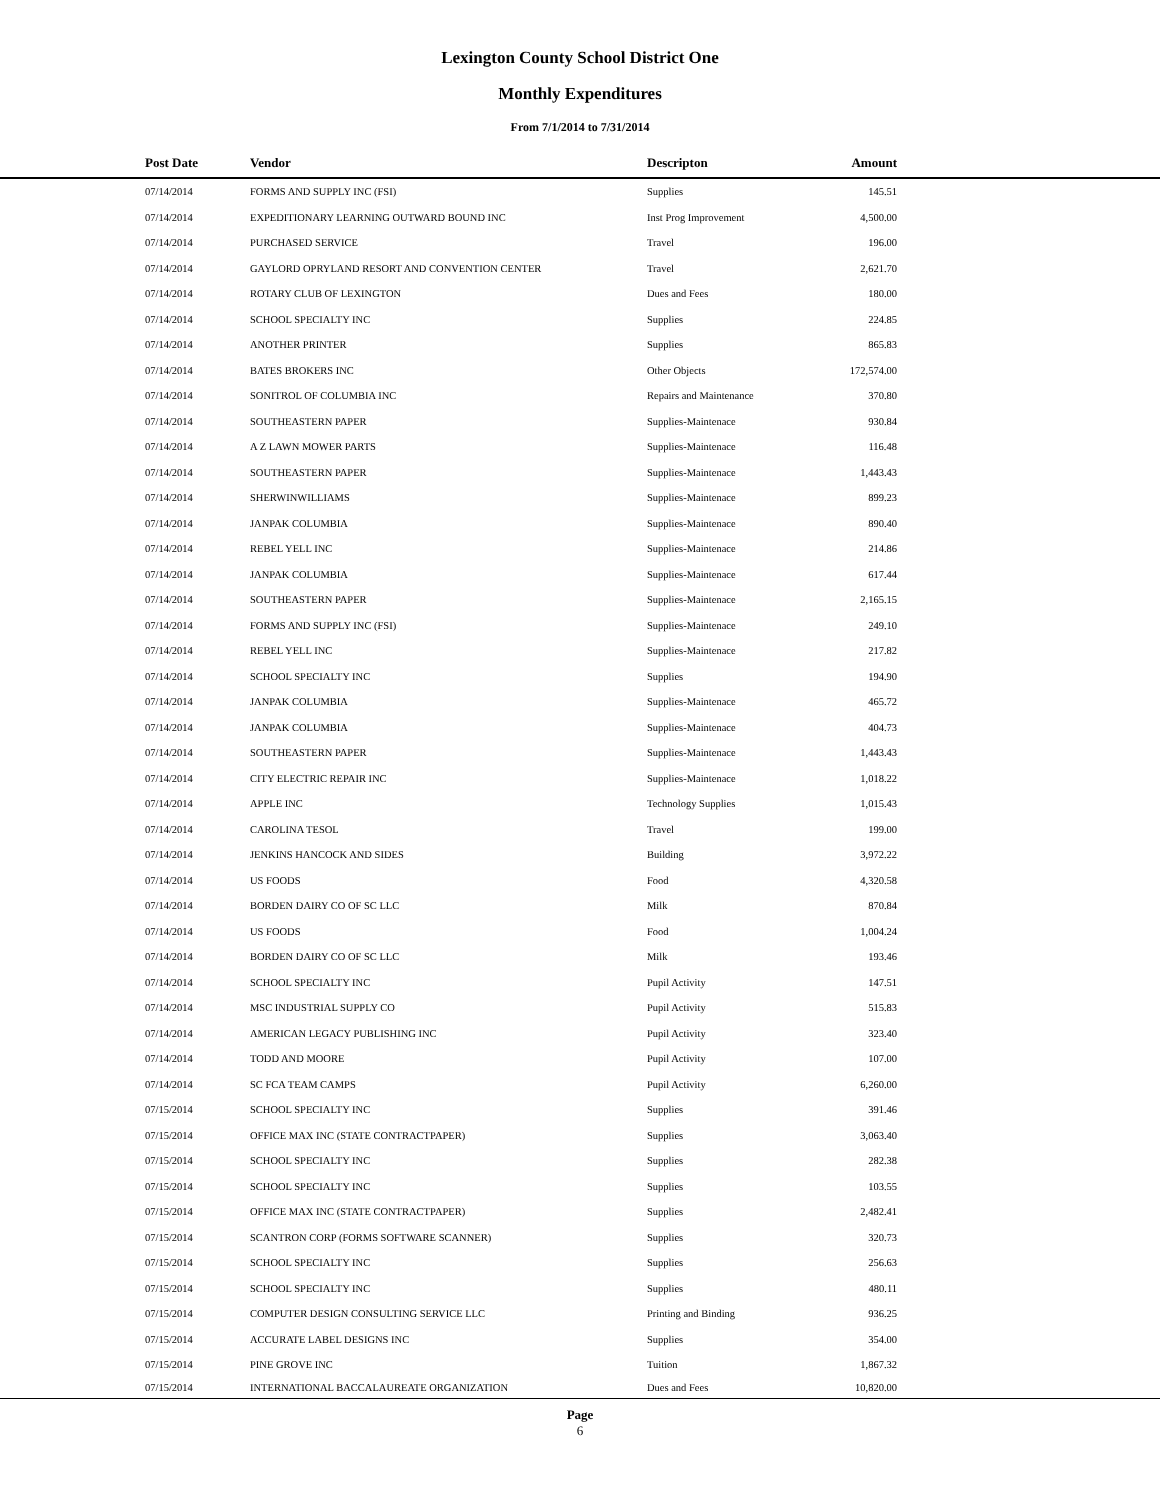Lexington County School District One
Monthly Expenditures
From 7/1/2014 to 7/31/2014
| Post Date | Vendor | Descripton | Amount | |
| --- | --- | --- | --- | --- |
| 07/14/2014 | FORMS AND SUPPLY INC (FSI) | Supplies | 145.51 | |
| 07/14/2014 | EXPEDITIONARY LEARNING OUTWARD BOUND INC | Inst Prog Improvement | 4,500.00 | |
| 07/14/2014 | PURCHASED SERVICE | Travel | 196.00 | |
| 07/14/2014 | GAYLORD OPRYLAND RESORT AND CONVENTION CENTER | Travel | 2,621.70 | |
| 07/14/2014 | ROTARY CLUB OF LEXINGTON | Dues and Fees | 180.00 | |
| 07/14/2014 | SCHOOL SPECIALTY INC | Supplies | 224.85 | |
| 07/14/2014 | ANOTHER PRINTER | Supplies | 865.83 | |
| 07/14/2014 | BATES BROKERS INC | Other Objects | 172,574.00 | |
| 07/14/2014 | SONITROL OF COLUMBIA INC | Repairs and Maintenance | 370.80 | |
| 07/14/2014 | SOUTHEASTERN PAPER | Supplies-Maintenace | 930.84 | |
| 07/14/2014 | A Z LAWN MOWER PARTS | Supplies-Maintenace | 116.48 | |
| 07/14/2014 | SOUTHEASTERN PAPER | Supplies-Maintenace | 1,443.43 | |
| 07/14/2014 | SHERWINWILLIAMS | Supplies-Maintenace | 899.23 | |
| 07/14/2014 | JANPAK COLUMBIA | Supplies-Maintenace | 890.40 | |
| 07/14/2014 | REBEL YELL INC | Supplies-Maintenace | 214.86 | |
| 07/14/2014 | JANPAK COLUMBIA | Supplies-Maintenace | 617.44 | |
| 07/14/2014 | SOUTHEASTERN PAPER | Supplies-Maintenace | 2,165.15 | |
| 07/14/2014 | FORMS AND SUPPLY INC (FSI) | Supplies-Maintenace | 249.10 | |
| 07/14/2014 | REBEL YELL INC | Supplies-Maintenace | 217.82 | |
| 07/14/2014 | SCHOOL SPECIALTY INC | Supplies | 194.90 | |
| 07/14/2014 | JANPAK COLUMBIA | Supplies-Maintenace | 465.72 | |
| 07/14/2014 | JANPAK COLUMBIA | Supplies-Maintenace | 404.73 | |
| 07/14/2014 | SOUTHEASTERN PAPER | Supplies-Maintenace | 1,443.43 | |
| 07/14/2014 | CITY ELECTRIC REPAIR INC | Supplies-Maintenace | 1,018.22 | |
| 07/14/2014 | APPLE INC | Technology Supplies | 1,015.43 | |
| 07/14/2014 | CAROLINA TESOL | Travel | 199.00 | |
| 07/14/2014 | JENKINS HANCOCK AND SIDES | Building | 3,972.22 | |
| 07/14/2014 | US FOODS | Food | 4,320.58 | |
| 07/14/2014 | BORDEN DAIRY CO OF SC LLC | Milk | 870.84 | |
| 07/14/2014 | US FOODS | Food | 1,004.24 | |
| 07/14/2014 | BORDEN DAIRY CO OF SC LLC | Milk | 193.46 | |
| 07/14/2014 | SCHOOL SPECIALTY INC | Pupil Activity | 147.51 | |
| 07/14/2014 | MSC INDUSTRIAL SUPPLY CO | Pupil Activity | 515.83 | |
| 07/14/2014 | AMERICAN LEGACY PUBLISHING INC | Pupil Activity | 323.40 | |
| 07/14/2014 | TODD AND MOORE | Pupil Activity | 107.00 | |
| 07/14/2014 | SC FCA TEAM CAMPS | Pupil Activity | 6,260.00 | |
| 07/15/2014 | SCHOOL SPECIALTY INC | Supplies | 391.46 | |
| 07/15/2014 | OFFICE MAX INC (STATE CONTRACTPAPER) | Supplies | 3,063.40 | |
| 07/15/2014 | SCHOOL SPECIALTY INC | Supplies | 282.38 | |
| 07/15/2014 | SCHOOL SPECIALTY INC | Supplies | 103.55 | |
| 07/15/2014 | OFFICE MAX INC (STATE CONTRACTPAPER) | Supplies | 2,482.41 | |
| 07/15/2014 | SCANTRON CORP (FORMS SOFTWARE SCANNER) | Supplies | 320.73 | |
| 07/15/2014 | SCHOOL SPECIALTY INC | Supplies | 256.63 | |
| 07/15/2014 | SCHOOL SPECIALTY INC | Supplies | 480.11 | |
| 07/15/2014 | COMPUTER DESIGN CONSULTING SERVICE LLC | Printing and Binding | 936.25 | |
| 07/15/2014 | ACCURATE LABEL DESIGNS INC | Supplies | 354.00 | |
| 07/15/2014 | PINE GROVE INC | Tuition | 1,867.32 | |
| 07/15/2014 | INTERNATIONAL BACCALAUREATE ORGANIZATION | Dues and Fees | 10,820.00 | |
Page
6